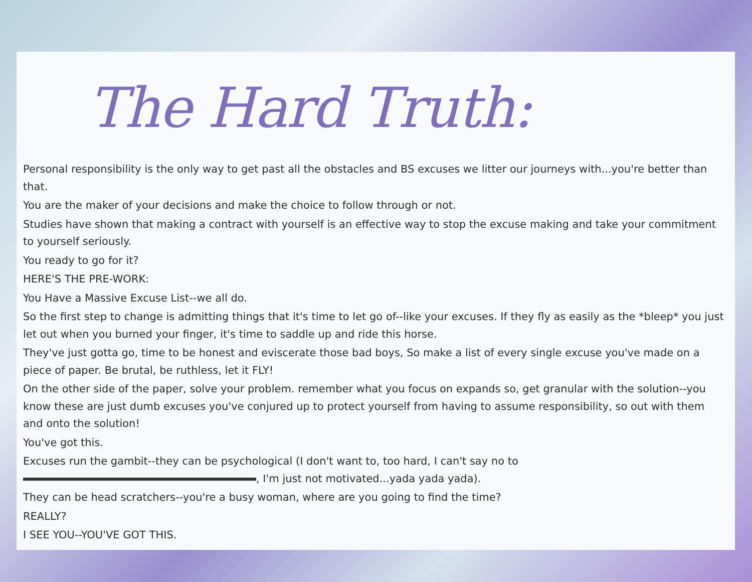The Hard Truth:
Personal responsibility is the only way to get past all the obstacles and BS excuses we litter our journeys with...you're better than that.
You are the maker of your decisions and make the choice to follow through or not.
Studies have shown that making a contract with yourself is an effective way to stop the excuse making and take your commitment to yourself seriously.
You ready to go for it?
HERE'S THE PRE-WORK:
You Have a Massive Excuse List--we all do.
So the first step to change is admitting things that it's time to let go of--like your excuses. If they fly as easily as the *bleep* you just let out when you burned your finger, it's time to saddle up and ride this horse.
They've just gotta go, time to be honest and eviscerate those bad boys, So make a list of every single excuse you've made on a piece of paper. Be brutal, be ruthless, let it FLY!
On the other side of the paper, solve your problem. remember what you focus on expands so, get granular with the solution--you know these are just dumb excuses you've conjured up to protect yourself from having to assume responsibility, so out with them and onto the solution!
You've got this.
Excuses run the gambit--they can be psychological (I don't want to, too hard, I can't say no to , I'm just not motivated...yada yada yada).
They can be head scratchers--you're a busy woman, where are you going to find the time?
REALLY?
I SEE YOU--YOU'VE GOT THIS.